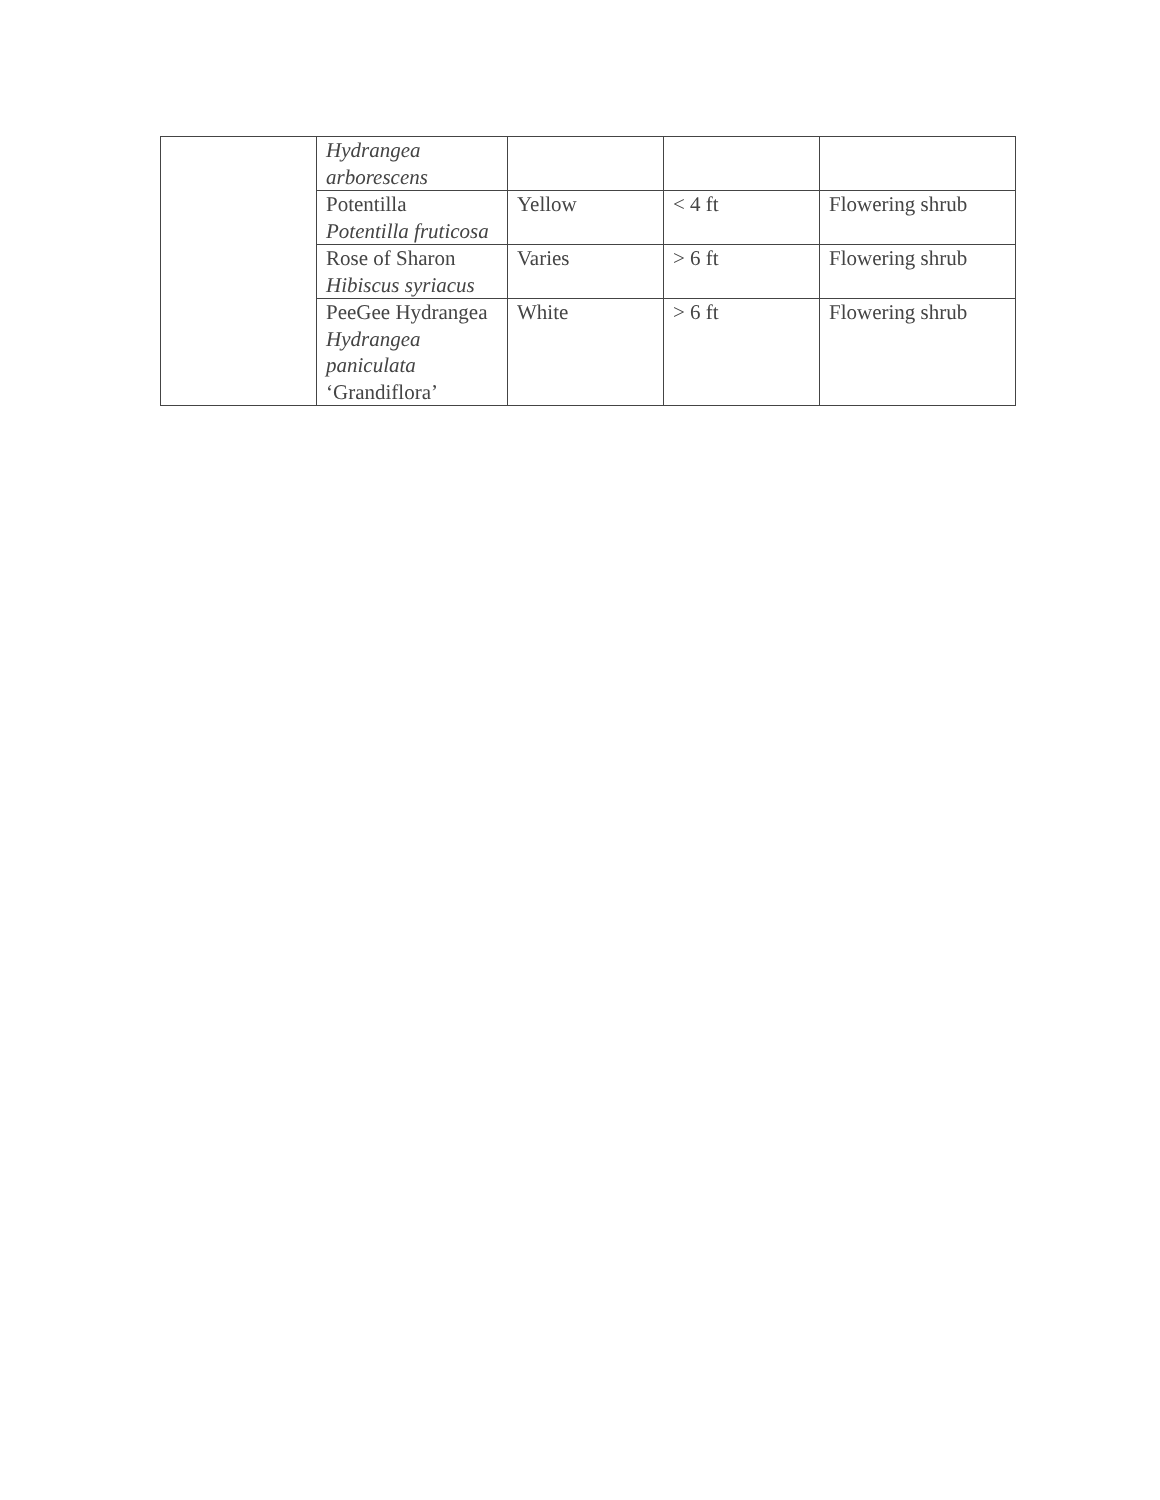| | Hydrangea arborescens | | | |
| | Potentilla Potentilla fruticosa | Yellow | < 4 ft | Flowering shrub |
| | Rose of Sharon Hibiscus syriacus | Varies | > 6 ft | Flowering shrub |
| | PeeGee Hydrangea Hydrangea paniculata ‘Grandiflora’ | White | > 6 ft | Flowering shrub |